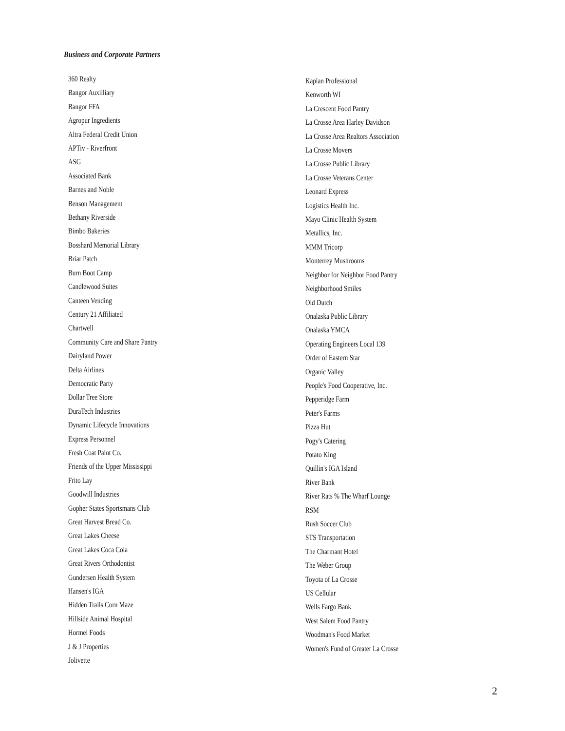Business and Corporate Partners
360 Realty
Bangor Auxilliary
Bangor FFA
Agropur Ingredients
Altra Federal Credit Union
APTiv - Riverfront
ASG
Associated Bank
Barnes and Noble
Benson Management
Bethany Riverside
Bimbo Bakeries
Bosshard Memorial Library
Briar Patch
Burn Boot Camp
Candlewood Suites
Canteen Vending
Century 21 Affiliated
Chartwell
Community Care and Share Pantry
Dairyland Power
Delta Airlines
Democratic Party
Dollar Tree Store
DuraTech Industries
Dynamic Lifecycle Innovations
Express Personnel
Fresh Coat Paint Co.
Friends of the Upper Mississippi
Frito Lay
Goodwill Industries
Gopher States Sportsmans Club
Great Harvest Bread Co.
Great Lakes Cheese
Great Lakes Coca Cola
Great Rivers Orthodontist
Gundersen Health System
Hansen's IGA
Hidden Trails Corn Maze
Hillside Animal Hospital
Hormel Foods
J & J Properties
Jolivette
Kaplan Professional
Kenworth WI
La Crescent Food Pantry
La Crosse Area Harley Davidson
La Crosse Area Realtors Association
La Crosse Movers
La Crosse Public Library
La Crosse Veterans Center
Leonard Express
Logistics Health Inc.
Mayo Clinic Health System
Metallics, Inc.
MMM Tricorp
Monterrey Mushrooms
Neighbor for Neighbor Food Pantry
Neighborhood Smiles
Old Dutch
Onalaska Public Library
Onalaska YMCA
Operating Engineers Local 139
Order of Eastern Star
Organic Valley
People's Food Cooperative, Inc.
Pepperidge Farm
Peter's Farms
Pizza Hut
Pogy's Catering
Potato King
Quillin's IGA Island
River Bank
River Rats % The Wharf Lounge
RSM
Rush Soccer Club
STS Transportation
The Charmant Hotel
The Weber Group
Toyota of La Crosse
US Cellular
Wells Fargo Bank
West Salem Food Pantry
Woodman's Food Market
Women's Fund of Greater La Crosse
2